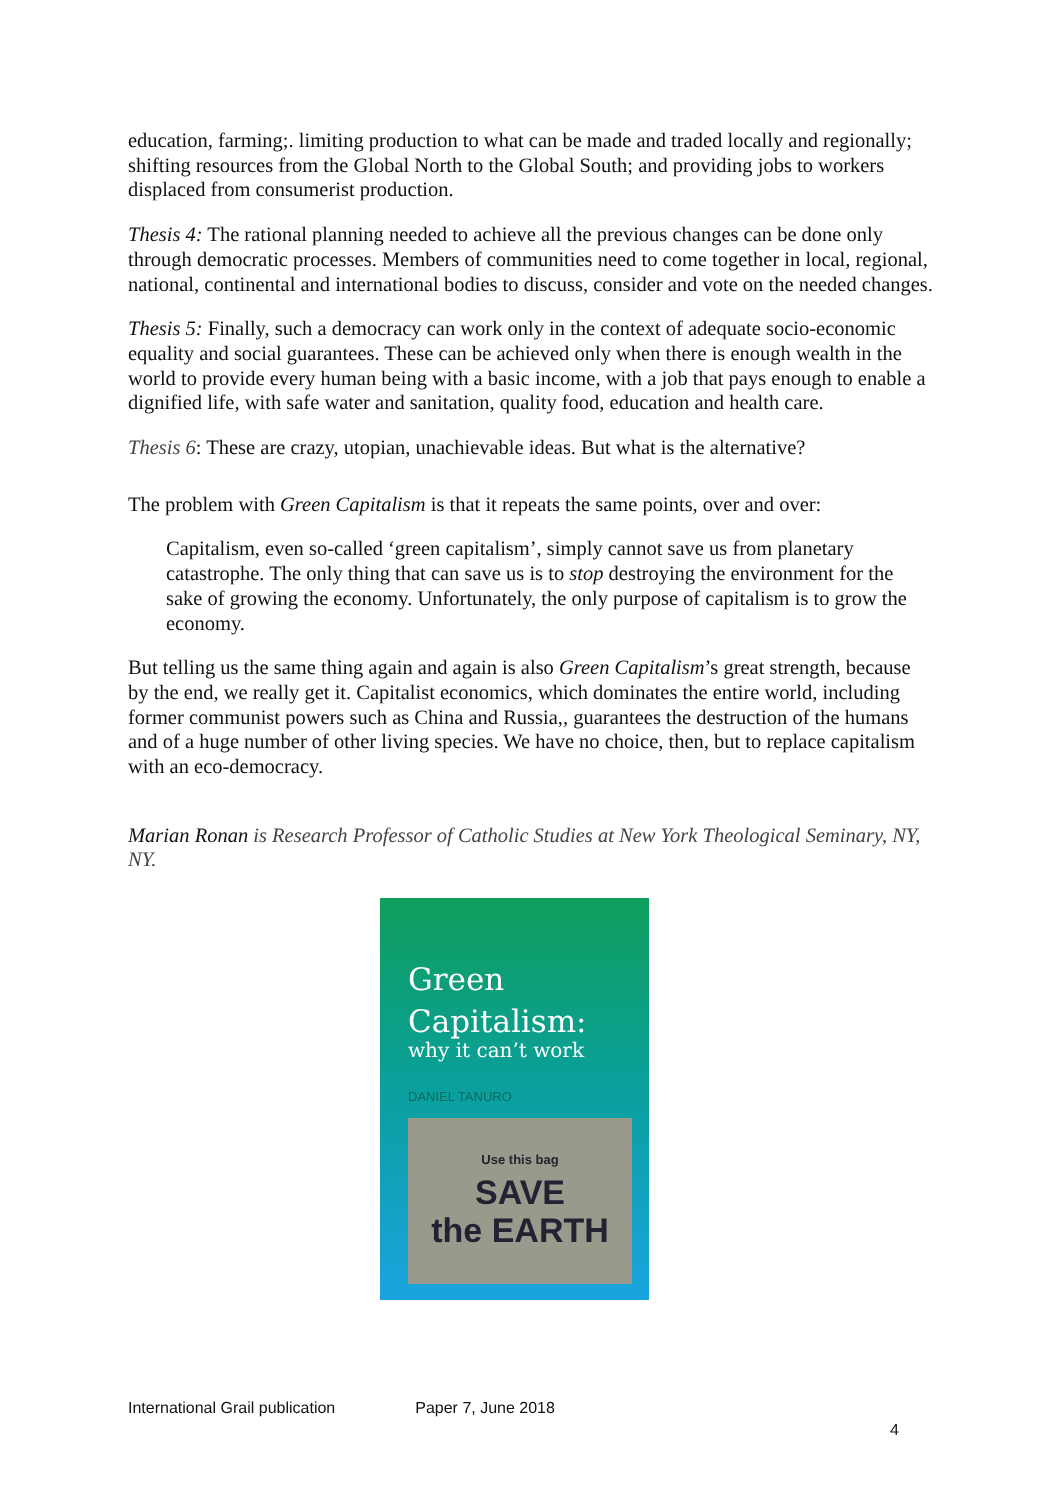education, farming;. limiting production to what can be made and traded locally and regionally; shifting resources from the Global North to the Global South; and providing jobs to workers displaced from consumerist production.
Thesis 4: The rational planning needed to achieve all the previous changes can be done only through democratic processes. Members of communities need to come together in local, regional, national, continental and international bodies to discuss, consider and vote on the needed changes.
Thesis 5: Finally, such a democracy can work only in the context of adequate socio-economic equality and social guarantees. These can be achieved only when there is enough wealth in the world to provide every human being with a basic income, with a job that pays enough to enable a dignified life, with safe water and sanitation, quality food, education and health care.
Thesis 6: These are crazy, utopian, unachievable ideas. But what is the alternative?
The problem with Green Capitalism is that it repeats the same points, over and over:
Capitalism, even so-called ‘green capitalism’, simply cannot save us from planetary catastrophe. The only thing that can save us is to stop destroying the environment for the sake of growing the economy. Unfortunately, the only purpose of capitalism is to grow the economy.
But telling us the same thing again and again is also Green Capitalism’s great strength, because by the end, we really get it. Capitalist economics, which dominates the entire world, including former communist powers such as China and Russia,, guarantees the destruction of the humans and of a huge number of other living species. We have no choice, then, but to replace capitalism with an eco-democracy.
Marian Ronan is Research Professor of Catholic Studies at New York Theological Seminary, NY, NY.
Green
Capitalism:
why it can’t work
DANIEL TANURO
Use this bag
SAVE
the EARTH
International Grail publication Paper 7, June 2018
4